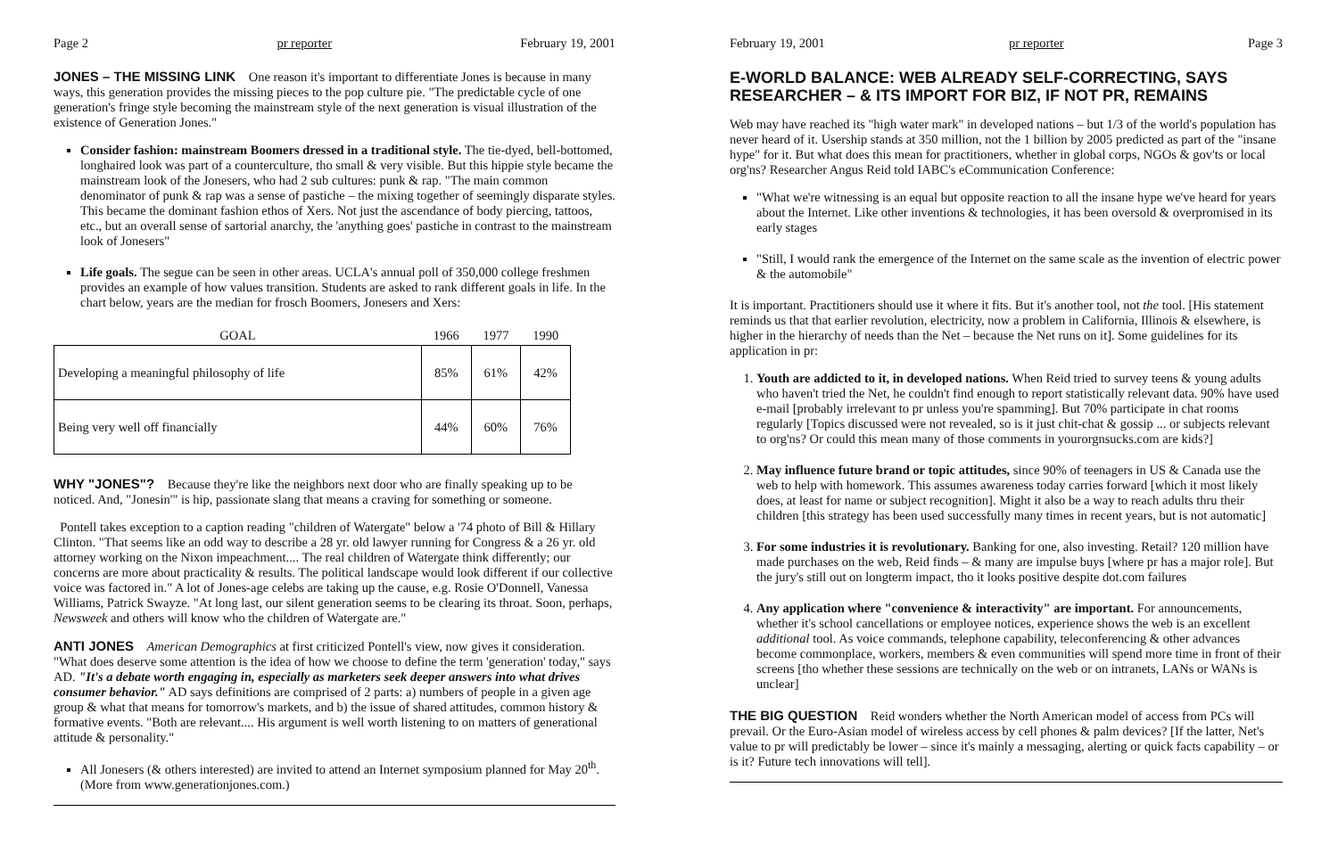Page 2 pr reporter February 19, 2001
JONES – THE MISSING LINK One reason it's important to differentiate Jones is because in many ways, this generation provides the missing pieces to the pop culture pie. "The predictable cycle of one generation's fringe style becoming the mainstream style of the next generation is visual illustration of the existence of Generation Jones."
Consider fashion: mainstream Boomers dressed in a traditional style. The tie-dyed, bell-bottomed, longhaired look was part of a counterculture, tho small & very visible. But this hippie style became the mainstream look of the Jonesers, who had 2 sub cultures: punk & rap. "The main common denominator of punk & rap was a sense of pastiche – the mixing together of seemingly disparate styles. This became the dominant fashion ethos of Xers. Not just the ascendance of body piercing, tattoos, etc., but an overall sense of sartorial anarchy, the 'anything goes' pastiche in contrast to the mainstream look of Jonesers"
Life goals. The segue can be seen in other areas. UCLA's annual poll of 350,000 college freshmen provides an example of how values transition. Students are asked to rank different goals in life. In the chart below, years are the median for frosch Boomers, Jonesers and Xers:
| GOAL | 1966 | 1977 | 1990 |
| --- | --- | --- | --- |
| Developing a meaningful philosophy of life | 85% | 61% | 42% |
| Being very well off financially | 44% | 60% | 76% |
WHY "JONES"? Because they're like the neighbors next door who are finally speaking up to be noticed. And, "Jonesin'" is hip, passionate slang that means a craving for something or someone.
Pontell takes exception to a caption reading "children of Watergate" below a '74 photo of Bill & Hillary Clinton. "That seems like an odd way to describe a 28 yr. old lawyer running for Congress & a 26 yr. old attorney working on the Nixon impeachment.... The real children of Watergate think differently; our concerns are more about practicality & results. The political landscape would look different if our collective voice was factored in." A lot of Jones-age celebs are taking up the cause, e.g. Rosie O'Donnell, Vanessa Williams, Patrick Swayze. "At long last, our silent generation seems to be clearing its throat. Soon, perhaps, Newsweek and others will know who the children of Watergate are."
ANTI JONES American Demographics at first criticized Pontell's view, now gives it consideration. "What does deserve some attention is the idea of how we choose to define the term 'generation' today," says AD. "It's a debate worth engaging in, especially as marketers seek deeper answers into what drives consumer behavior." AD says definitions are comprised of 2 parts: a) numbers of people in a given age group & what that means for tomorrow's markets, and b) the issue of shared attitudes, common history & formative events. "Both are relevant.... His argument is well worth listening to on matters of generational attitude & personality."
All Jonesers (& others interested) are invited to attend an Internet symposium planned for May 20<sup>th</sup>. (More from www.generationjones.com.)
February 19, 2001 pr reporter Page 3
E-WORLD BALANCE: WEB ALREADY SELF-CORRECTING, SAYS RESEARCHER – & ITS IMPORT FOR BIZ, IF NOT PR, REMAINS
Web may have reached its "high water mark" in developed nations – but 1/3 of the world's population has never heard of it. Usership stands at 350 million, not the 1 billion by 2005 predicted as part of the "insane hype" for it. But what does this mean for practitioners, whether in global corps, NGOs & gov'ts or local org'ns? Researcher Angus Reid told IABC's eCommunication Conference:
"What we're witnessing is an equal but opposite reaction to all the insane hype we've heard for years about the Internet. Like other inventions & technologies, it has been oversold & overpromised in its early stages
"Still, I would rank the emergence of the Internet on the same scale as the invention of electric power & the automobile"
It is important. Practitioners should use it where it fits. But it's another tool, not the tool. [His statement reminds us that that earlier revolution, electricity, now a problem in California, Illinois & elsewhere, is higher in the hierarchy of needs than the Net – because the Net runs on it]. Some guidelines for its application in pr:
1. Youth are addicted to it, in developed nations. When Reid tried to survey teens & young adults who haven't tried the Net, he couldn't find enough to report statistically relevant data. 90% have used e-mail [probably irrelevant to pr unless you're spamming]. But 70% participate in chat rooms regularly [Topics discussed were not revealed, so is it just chit-chat & gossip ... or subjects relevant to org'ns? Or could this mean many of those comments in yourorgnsucks.com are kids?]
2. May influence future brand or topic attitudes, since 90% of teenagers in US & Canada use the web to help with homework. This assumes awareness today carries forward [which it most likely does, at least for name or subject recognition]. Might it also be a way to reach adults thru their children [this strategy has been used successfully many times in recent years, but is not automatic]
3. For some industries it is revolutionary. Banking for one, also investing. Retail? 120 million have made purchases on the web, Reid finds – & many are impulse buys [where pr has a major role]. But the jury's still out on longterm impact, tho it looks positive despite dot.com failures
4. Any application where "convenience & interactivity" are important. For announcements, whether it's school cancellations or employee notices, experience shows the web is an excellent additional tool. As voice commands, telephone capability, teleconferencing & other advances become commonplace, workers, members & even communities will spend more time in front of their screens [tho whether these sessions are technically on the web or on intranets, LANs or WANs is unclear]
THE BIG QUESTION Reid wonders whether the North American model of access from PCs will prevail. Or the Euro-Asian model of wireless access by cell phones & palm devices? [If the latter, Net's value to pr will predictably be lower – since it's mainly a messaging, alerting or quick facts capability – or is it? Future tech innovations will tell].